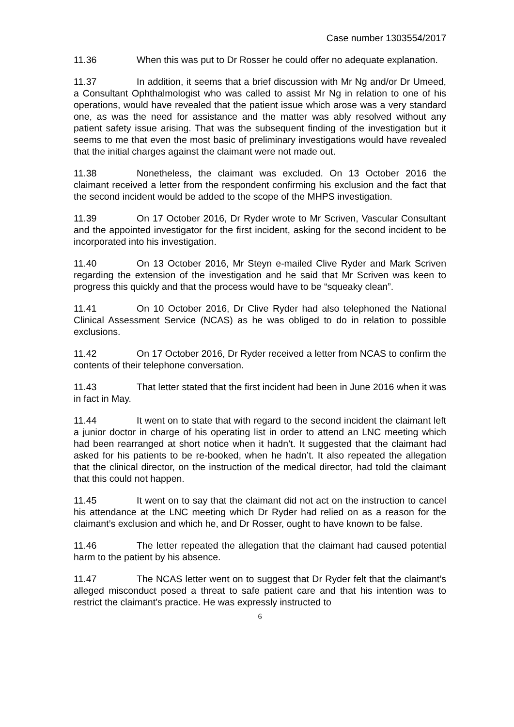Case number 1303554/2017
11.36 When this was put to Dr Rosser he could offer no adequate explanation.
11.37 In addition, it seems that a brief discussion with Mr Ng and/or Dr Umeed, a Consultant Ophthalmologist who was called to assist Mr Ng in relation to one of his operations, would have revealed that the patient issue which arose was a very standard one, as was the need for assistance and the matter was ably resolved without any patient safety issue arising. That was the subsequent finding of the investigation but it seems to me that even the most basic of preliminary investigations would have revealed that the initial charges against the claimant were not made out.
11.38 Nonetheless, the claimant was excluded. On 13 October 2016 the claimant received a letter from the respondent confirming his exclusion and the fact that the second incident would be added to the scope of the MHPS investigation.
11.39 On 17 October 2016, Dr Ryder wrote to Mr Scriven, Vascular Consultant and the appointed investigator for the first incident, asking for the second incident to be incorporated into his investigation.
11.40 On 13 October 2016, Mr Steyn e-mailed Clive Ryder and Mark Scriven regarding the extension of the investigation and he said that Mr Scriven was keen to progress this quickly and that the process would have to be “squeaky clean”.
11.41 On 10 October 2016, Dr Clive Ryder had also telephoned the National Clinical Assessment Service (NCAS) as he was obliged to do in relation to possible exclusions.
11.42 On 17 October 2016, Dr Ryder received a letter from NCAS to confirm the contents of their telephone conversation.
11.43 That letter stated that the first incident had been in June 2016 when it was in fact in May.
11.44 It went on to state that with regard to the second incident the claimant left a junior doctor in charge of his operating list in order to attend an LNC meeting which had been rearranged at short notice when it hadn’t. It suggested that the claimant had asked for his patients to be re-booked, when he hadn’t. It also repeated the allegation that the clinical director, on the instruction of the medical director, had told the claimant that this could not happen.
11.45 It went on to say that the claimant did not act on the instruction to cancel his attendance at the LNC meeting which Dr Ryder had relied on as a reason for the claimant’s exclusion and which he, and Dr Rosser, ought to have known to be false.
11.46 The letter repeated the allegation that the claimant had caused potential harm to the patient by his absence.
11.47 The NCAS letter went on to suggest that Dr Ryder felt that the claimant’s alleged misconduct posed a threat to safe patient care and that his intention was to restrict the claimant’s practice. He was expressly instructed to
6